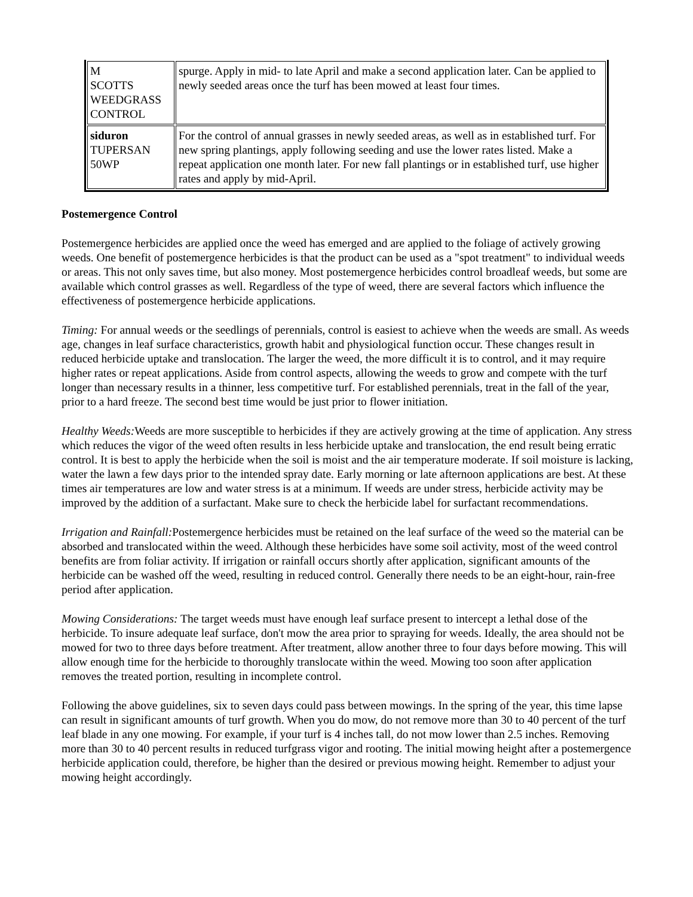| M SCOTTS WEEDGRASS CONTROL | spurge. Apply in mid- to late April and make a second application later. Can be applied to newly seeded areas once the turf has been mowed at least four times. |
| siduron TUPERSAN 50WP | For the control of annual grasses in newly seeded areas, as well as in established turf. For new spring plantings, apply following seeding and use the lower rates listed. Make a repeat application one month later. For new fall plantings or in established turf, use higher rates and apply by mid-April. |
Postemergence Control
Postemergence herbicides are applied once the weed has emerged and are applied to the foliage of actively growing weeds. One benefit of postemergence herbicides is that the product can be used as a "spot treatment" to individual weeds or areas. This not only saves time, but also money. Most postemergence herbicides control broadleaf weeds, but some are available which control grasses as well. Regardless of the type of weed, there are several factors which influence the effectiveness of postemergence herbicide applications.
Timing: For annual weeds or the seedlings of perennials, control is easiest to achieve when the weeds are small. As weeds age, changes in leaf surface characteristics, growth habit and physiological function occur. These changes result in reduced herbicide uptake and translocation. The larger the weed, the more difficult it is to control, and it may require higher rates or repeat applications. Aside from control aspects, allowing the weeds to grow and compete with the turf longer than necessary results in a thinner, less competitive turf. For established perennials, treat in the fall of the year, prior to a hard freeze. The second best time would be just prior to flower initiation.
Healthy Weeds: Weeds are more susceptible to herbicides if they are actively growing at the time of application. Any stress which reduces the vigor of the weed often results in less herbicide uptake and translocation, the end result being erratic control. It is best to apply the herbicide when the soil is moist and the air temperature moderate. If soil moisture is lacking, water the lawn a few days prior to the intended spray date. Early morning or late afternoon applications are best. At these times air temperatures are low and water stress is at a minimum. If weeds are under stress, herbicide activity may be improved by the addition of a surfactant. Make sure to check the herbicide label for surfactant recommendations.
Irrigation and Rainfall: Postemergence herbicides must be retained on the leaf surface of the weed so the material can be absorbed and translocated within the weed. Although these herbicides have some soil activity, most of the weed control benefits are from foliar activity. If irrigation or rainfall occurs shortly after application, significant amounts of the herbicide can be washed off the weed, resulting in reduced control. Generally there needs to be an eight-hour, rain-free period after application.
Mowing Considerations: The target weeds must have enough leaf surface present to intercept a lethal dose of the herbicide. To insure adequate leaf surface, don't mow the area prior to spraying for weeds. Ideally, the area should not be mowed for two to three days before treatment. After treatment, allow another three to four days before mowing. This will allow enough time for the herbicide to thoroughly translocate within the weed. Mowing too soon after application removes the treated portion, resulting in incomplete control.
Following the above guidelines, six to seven days could pass between mowings. In the spring of the year, this time lapse can result in significant amounts of turf growth. When you do mow, do not remove more than 30 to 40 percent of the turf leaf blade in any one mowing. For example, if your turf is 4 inches tall, do not mow lower than 2.5 inches. Removing more than 30 to 40 percent results in reduced turfgrass vigor and rooting. The initial mowing height after a postemergence herbicide application could, therefore, be higher than the desired or previous mowing height. Remember to adjust your mowing height accordingly.